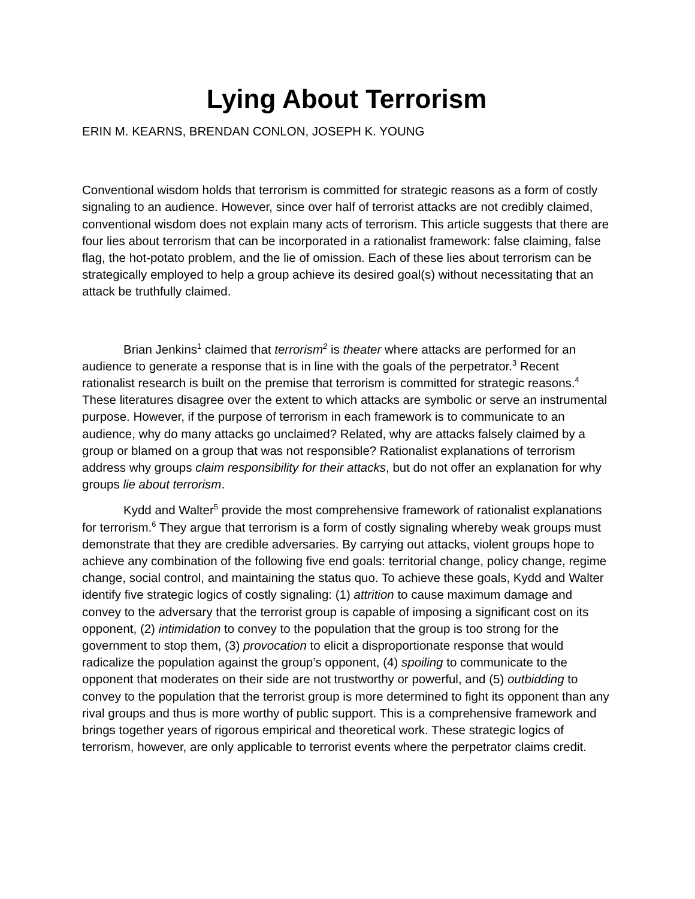Lying About Terrorism
ERIN M. KEARNS, BRENDAN CONLON, JOSEPH K. YOUNG
Conventional wisdom holds that terrorism is committed for strategic reasons as a form of costly signaling to an audience. However, since over half of terrorist attacks are not credibly claimed, conventional wisdom does not explain many acts of terrorism. This article suggests that there are four lies about terrorism that can be incorporated in a rationalist framework: false claiming, false flag, the hot-potato problem, and the lie of omission. Each of these lies about terrorism can be strategically employed to help a group achieve its desired goal(s) without necessitating that an attack be truthfully claimed.
Brian Jenkins<sup>1</sup> claimed that terrorism<sup>2</sup> is theater where attacks are performed for an audience to generate a response that is in line with the goals of the perpetrator.<sup>3</sup> Recent rationalist research is built on the premise that terrorism is committed for strategic reasons.<sup>4</sup> These literatures disagree over the extent to which attacks are symbolic or serve an instrumental purpose. However, if the purpose of terrorism in each framework is to communicate to an audience, why do many attacks go unclaimed? Related, why are attacks falsely claimed by a group or blamed on a group that was not responsible? Rationalist explanations of terrorism address why groups claim responsibility for their attacks, but do not offer an explanation for why groups lie about terrorism.
Kydd and Walter<sup>5</sup> provide the most comprehensive framework of rationalist explanations for terrorism.<sup>6</sup> They argue that terrorism is a form of costly signaling whereby weak groups must demonstrate that they are credible adversaries. By carrying out attacks, violent groups hope to achieve any combination of the following five end goals: territorial change, policy change, regime change, social control, and maintaining the status quo. To achieve these goals, Kydd and Walter identify five strategic logics of costly signaling: (1) attrition to cause maximum damage and convey to the adversary that the terrorist group is capable of imposing a significant cost on its opponent, (2) intimidation to convey to the population that the group is too strong for the government to stop them, (3) provocation to elicit a disproportionate response that would radicalize the population against the group’s opponent, (4) spoiling to communicate to the opponent that moderates on their side are not trustworthy or powerful, and (5) outbidding to convey to the population that the terrorist group is more determined to fight its opponent than any rival groups and thus is more worthy of public support. This is a comprehensive framework and brings together years of rigorous empirical and theoretical work. These strategic logics of terrorism, however, are only applicable to terrorist events where the perpetrator claims credit.